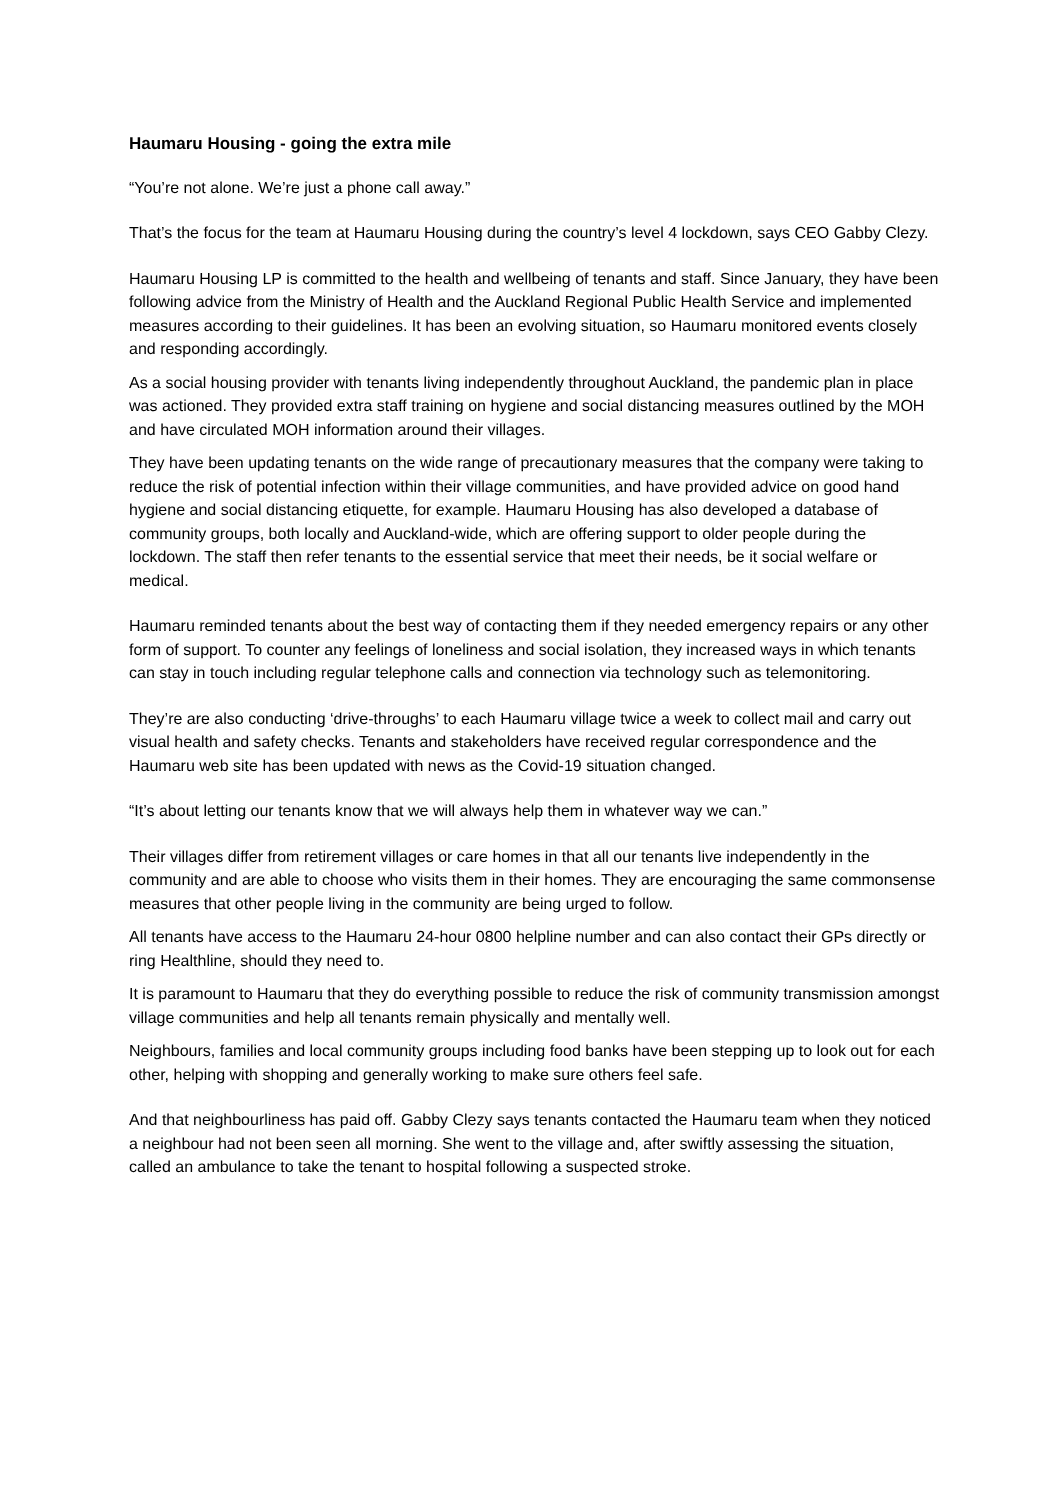Haumaru Housing - going the extra mile
“You’re not alone. We’re just a phone call away.”
That’s the focus for the team at Haumaru Housing during the country’s level 4 lockdown, says CEO Gabby Clezy.
Haumaru Housing LP is committed to the health and wellbeing of tenants and staff. Since January, they have been following advice from the Ministry of Health and the Auckland Regional Public Health Service and implemented measures according to their guidelines. It has been an evolving situation, so Haumaru monitored events closely and responding accordingly.
As a social housing provider with tenants living independently throughout Auckland, the pandemic plan in place was actioned. They provided extra staff training on hygiene and social distancing measures outlined by the MOH and have circulated MOH information around their villages.
They have been updating tenants on the wide range of precautionary measures that the company were taking to reduce the risk of potential infection within their village communities, and have provided advice on good hand hygiene and social distancing etiquette, for example. Haumaru Housing has also developed a database of community groups, both locally and Auckland-wide, which are offering support to older people during the lockdown. The staff then refer tenants to the essential service that meet their needs, be it social welfare or medical.
Haumaru reminded tenants about the best way of contacting them if they needed emergency repairs or any other form of support. To counter any feelings of loneliness and social isolation, they increased ways in which tenants can stay in touch including regular telephone calls and connection via technology such as telemonitoring.
They’re are also conducting ‘drive-throughs’ to each Haumaru village twice a week to collect mail and carry out visual health and safety checks. Tenants and stakeholders have received regular correspondence and the Haumaru web site has been updated with news as the Covid-19 situation changed.
“It’s about letting our tenants know that we will always help them in whatever way we can.”
Their villages differ from retirement villages or care homes in that all our tenants live independently in the community and are able to choose who visits them in their homes. They are encouraging the same commonsense measures that other people living in the community are being urged to follow.
All tenants have access to the Haumaru 24-hour 0800 helpline number and can also contact their GPs directly or ring Healthline, should they need to.
It is paramount to Haumaru that they do everything possible to reduce the risk of community transmission amongst village communities and help all tenants remain physically and mentally well.
Neighbours, families and local community groups including food banks have been stepping up to look out for each other, helping with shopping and generally working to make sure others feel safe.
And that neighbourliness has paid off. Gabby Clezy says tenants contacted the Haumaru team when they noticed a neighbour had not been seen all morning. She went to the village and, after swiftly assessing the situation, called an ambulance to take the tenant to hospital following a suspected stroke.